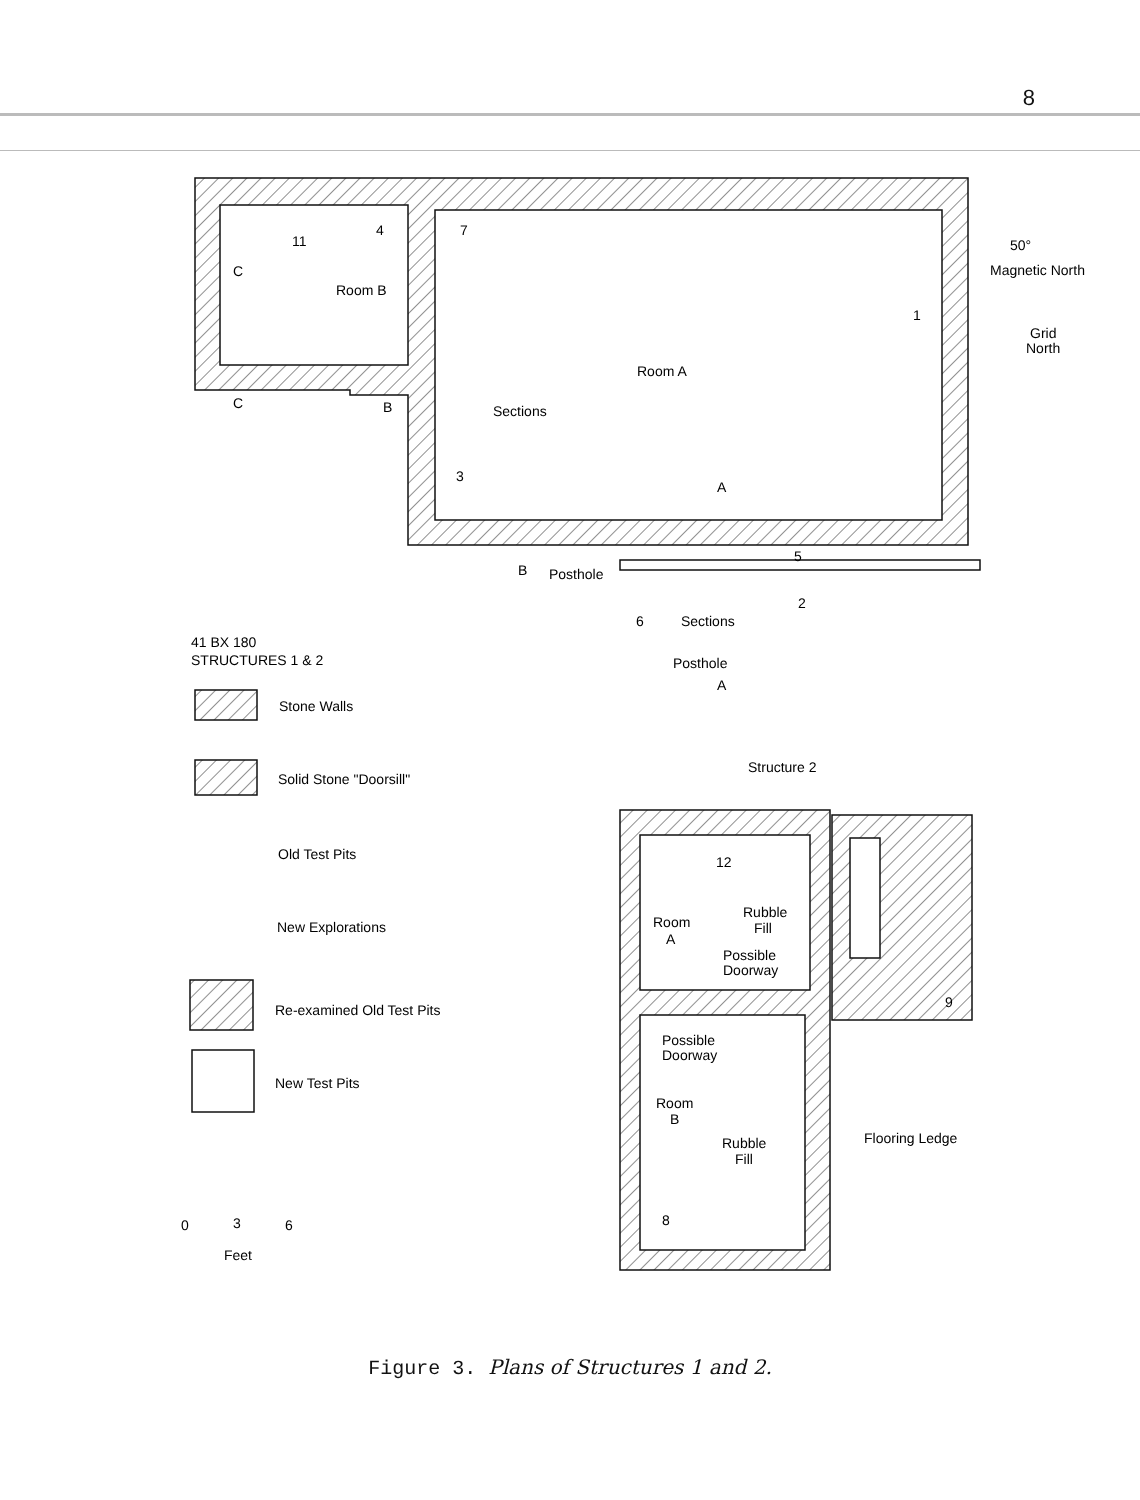8
11
4
7
Room B
1
Room A
Sections
3
A
C
C
B
B
Posthole
5
2
6
Sections
Posthole
A
Grid
North
50°
Magnetic North
41 BX 180
STRUCTURES 1 & 2
Stone Walls
Solid Stone "Doorsill"
Old Test Pits
New Explorations
Re-examined Old Test Pits
New Test Pits
Structure 2
12
Room
A
Rubble
Fill
Possible
Doorway
9
Possible
Doorway
Room
B
Rubble
Fill
Flooring Ledge
8
0
3
6
Feet
Figure 3. Plans of Structures 1 and 2.